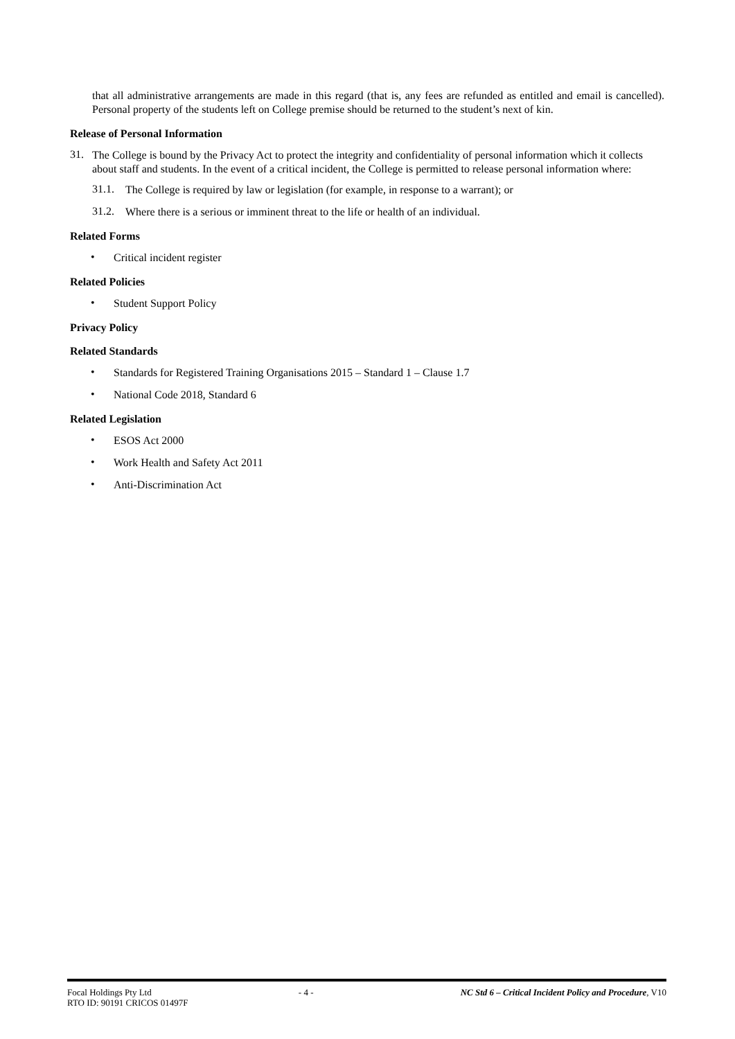that all administrative arrangements are made in this regard (that is, any fees are refunded as entitled and email is cancelled). Personal property of the students left on College premise should be returned to the student’s next of kin.
Release of Personal Information
31.
The College is bound by the Privacy Act to protect the integrity and confidentiality of personal information which it collects about staff and students. In the event of a critical incident, the College is permitted to release personal information where:
31.1.
The College is required by law or legislation (for example, in response to a warrant); or
31.2.
Where there is a serious or imminent threat to the life or health of an individual.
Related Forms
•
Critical incident register
Related Policies
•
Student Support Policy
Privacy Policy
Related Standards
•
Standards for Registered Training Organisations 2015 – Standard 1 – Clause 1.7
•
National Code 2018, Standard 6
Related Legislation
•
ESOS Act 2000
•
Work Health and Safety Act 2011
•
Anti-Discrimination Act
Focal Holdings Pty Ltd - 4 - NC Std 6 – Critical Incident Policy and Procedure, V10
RTO ID: 90191 CRICOS 01497F